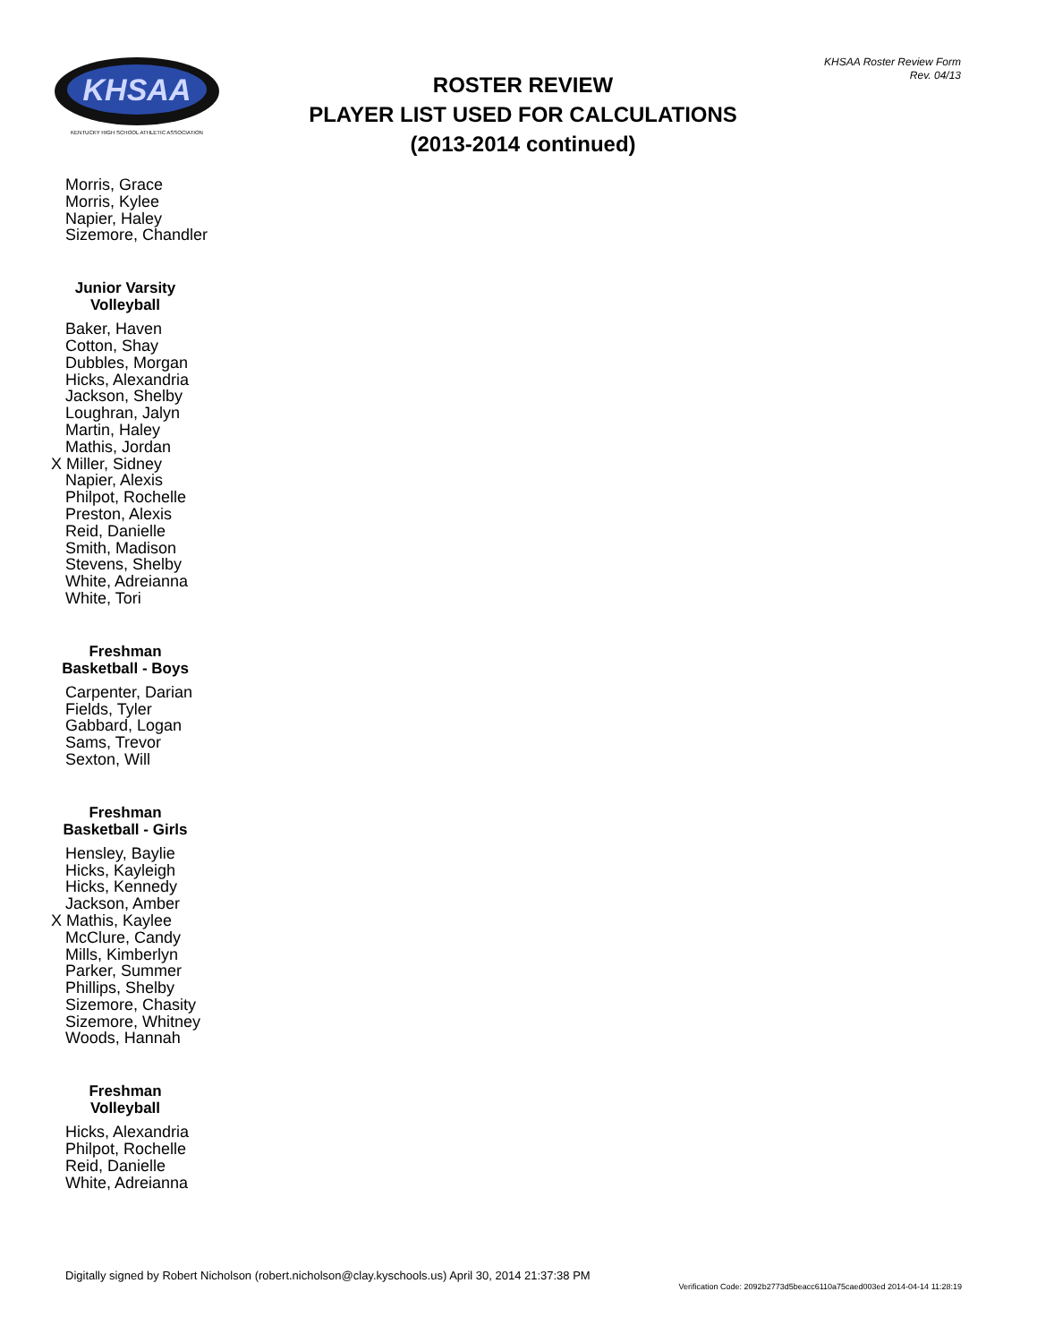KHSAA
KENTUCKY HIGH SCHOOL ATHLETIC ASSOCIATION
KHSAA Roster Review Form
Rev. 04/13
ROSTER REVIEW
PLAYER LIST USED FOR CALCULATIONS
(2013-2014 continued)
Morris, Grace
Morris, Kylee
Napier, Haley
Sizemore, Chandler
Junior Varsity
Volleyball
Baker, Haven
Cotton, Shay
Dubbles, Morgan
Hicks, Alexandria
Jackson, Shelby
Loughran, Jalyn
Martin, Haley
Mathis, Jordan
X Miller, Sidney
Napier, Alexis
Philpot, Rochelle
Preston, Alexis
Reid, Danielle
Smith, Madison
Stevens, Shelby
White, Adreianna
White, Tori
Freshman
Basketball - Boys
Carpenter, Darian
Fields, Tyler
Gabbard, Logan
Sams, Trevor
Sexton, Will
Freshman
Basketball - Girls
Hensley, Baylie
Hicks, Kayleigh
Hicks, Kennedy
Jackson, Amber
X Mathis, Kaylee
McClure, Candy
Mills, Kimberlyn
Parker, Summer
Phillips, Shelby
Sizemore, Chasity
Sizemore, Whitney
Woods, Hannah
Freshman
Volleyball
Hicks, Alexandria
Philpot, Rochelle
Reid, Danielle
White, Adreianna
Digitally signed by Robert Nicholson (robert.nicholson@clay.kyschools.us) April 30, 2014 21:37:38 PM
Verification Code: 2092b2773d5beacc6110a75caed003ed 2014-04-14 11:28:19